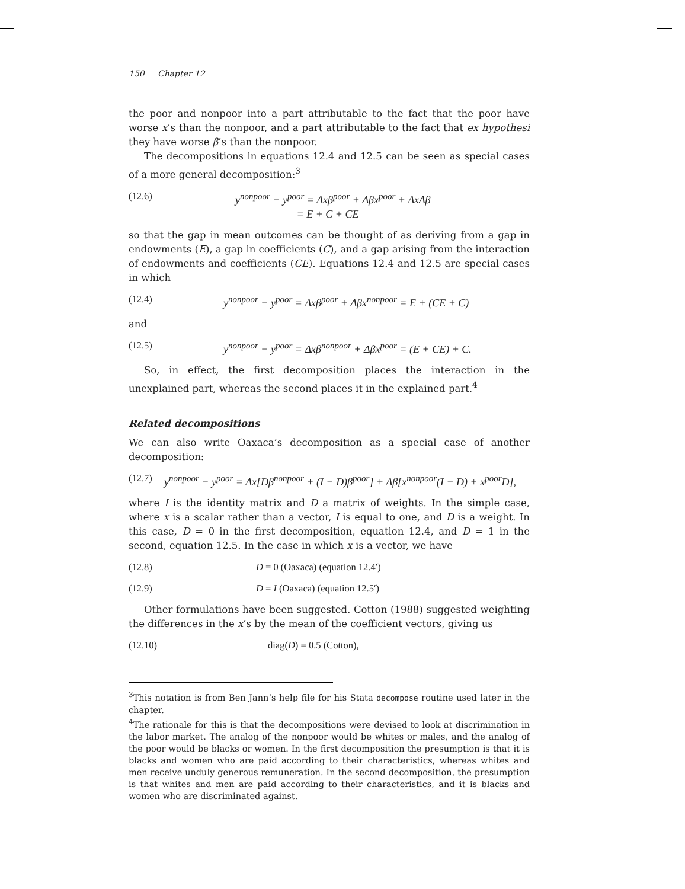150 Chapter 12
the poor and nonpoor into a part attributable to the fact that the poor have worse x’s than the nonpoor, and a part attributable to the fact that ex hypothesi they have worse β’s than the nonpoor.
The decompositions in equations 12.4 and 12.5 can be seen as special cases of a more general decomposition:<sup>3</sup>
(12.6) y<sup>nonpoor</sup> − y<sup>poor</sup> = Δxβ<sup>poor</sup> + Δβx<sup>poor</sup> + ΔxΔβ
= E + C + CE
so that the gap in mean outcomes can be thought of as deriving from a gap in endowments (E), a gap in coefficients (C), and a gap arising from the interaction of endowments and coefficients (CE). Equations 12.4 and 12.5 are special cases in which
(12.4) y<sup>nonpoor</sup> − y<sup>poor</sup> = Δxβ<sup>poor</sup> + Δβx<sup>nonpoor</sup> = E + (CE + C)
and
(12.5) y<sup>nonpoor</sup> − y<sup>poor</sup> = Δxβ<sup>nonpoor</sup> + Δβx<sup>poor</sup> = (E + CE) + C.
So, in effect, the first decomposition places the interaction in the unexplained part, whereas the second places it in the explained part.<sup>4</sup>
Related decompositions
We can also write Oaxaca’s decomposition as a special case of another decomposition:
(12.7) y<sup>nonpoor</sup> − y<sup>poor</sup> = Δx[Dβ<sup>nonpoor</sup> + (I − D)β<sup>poor</sup>] + Δβ[x<sup>nonpoor</sup>(I − D) + x<sup>poor</sup>D],
where I is the identity matrix and D a matrix of weights. In the simple case, where x is a scalar rather than a vector, I is equal to one, and D is a weight. In this case, D = 0 in the first decomposition, equation 12.4, and D = 1 in the second, equation 12.5. In the case in which x is a vector, we have
(12.8) D = 0 (Oaxaca) (equation 12.4′)
(12.9) D = I (Oaxaca) (equation 12.5′)
Other formulations have been suggested. Cotton (1988) suggested weighting the differences in the x’s by the mean of the coefficient vectors, giving us
(12.10) diag(D) = 0.5 (Cotton),
<sup>3</sup> This notation is from Ben Jann’s help file for his Stata decompose routine used later in the chapter.
<sup>4</sup> The rationale for this is that the decompositions were devised to look at discrimination in the labor market. The analog of the nonpoor would be whites or males, and the analog of the poor would be blacks or women. In the first decomposition the presumption is that it is blacks and women who are paid according to their characteristics, whereas whites and men receive unduly generous remuneration. In the second decomposition, the presumption is that whites and men are paid according to their characteristics, and it is blacks and women who are discriminated against.